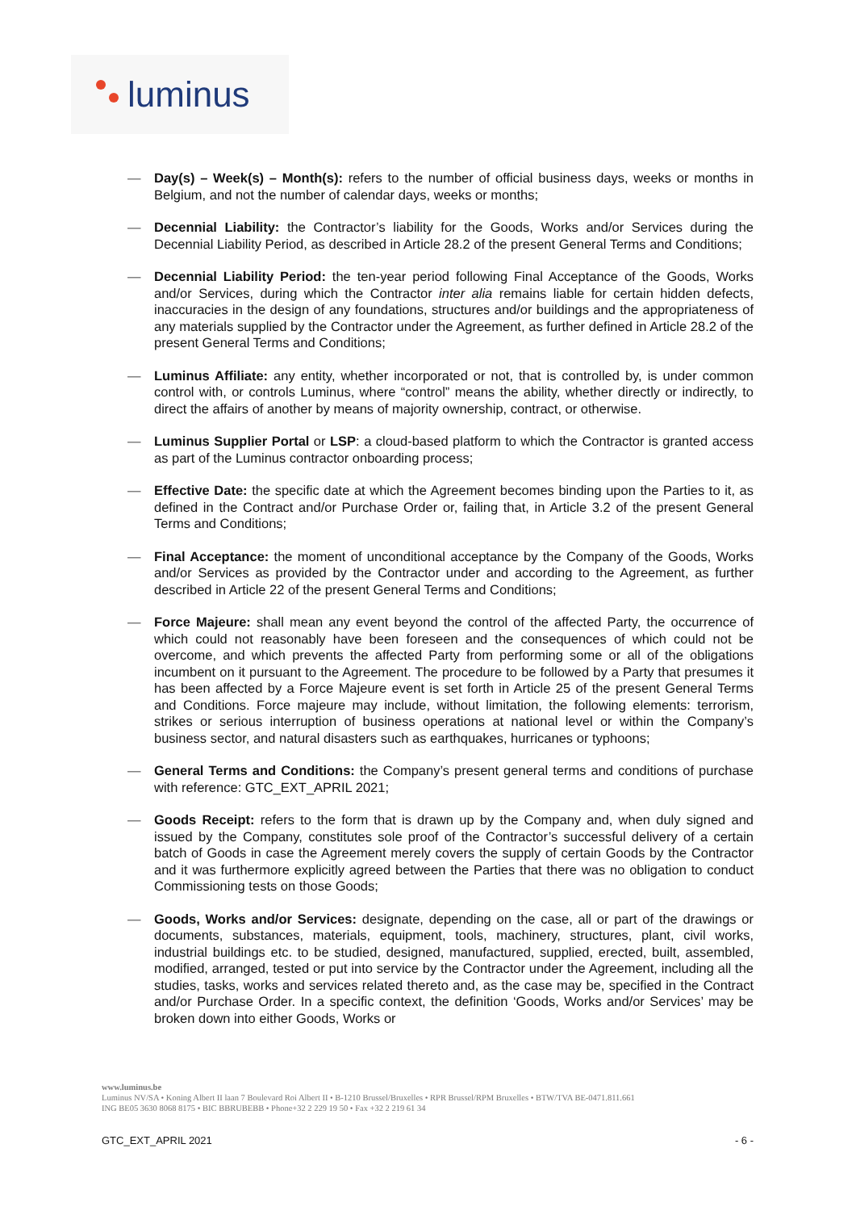luminus
— Day(s) – Week(s) – Month(s): refers to the number of official business days, weeks or months in Belgium, and not the number of calendar days, weeks or months;
— Decennial Liability: the Contractor’s liability for the Goods, Works and/or Services during the Decennial Liability Period, as described in Article 28.2 of the present General Terms and Conditions;
— Decennial Liability Period: the ten-year period following Final Acceptance of the Goods, Works and/or Services, during which the Contractor inter alia remains liable for certain hidden defects, inaccuracies in the design of any foundations, structures and/or buildings and the appropriateness of any materials supplied by the Contractor under the Agreement, as further defined in Article 28.2 of the present General Terms and Conditions;
— Luminus Affiliate: any entity, whether incorporated or not, that is controlled by, is under common control with, or controls Luminus, where “control” means the ability, whether directly or indirectly, to direct the affairs of another by means of majority ownership, contract, or otherwise.
— Luminus Supplier Portal or LSP: a cloud-based platform to which the Contractor is granted access as part of the Luminus contractor onboarding process;
— Effective Date: the specific date at which the Agreement becomes binding upon the Parties to it, as defined in the Contract and/or Purchase Order or, failing that, in Article 3.2 of the present General Terms and Conditions;
— Final Acceptance: the moment of unconditional acceptance by the Company of the Goods, Works and/or Services as provided by the Contractor under and according to the Agreement, as further described in Article 22 of the present General Terms and Conditions;
— Force Majeure: shall mean any event beyond the control of the affected Party, the occurrence of which could not reasonably have been foreseen and the consequences of which could not be overcome, and which prevents the affected Party from performing some or all of the obligations incumbent on it pursuant to the Agreement. The procedure to be followed by a Party that presumes it has been affected by a Force Majeure event is set forth in Article 25 of the present General Terms and Conditions. Force majeure may include, without limitation, the following elements: terrorism, strikes or serious interruption of business operations at national level or within the Company’s business sector, and natural disasters such as earthquakes, hurricanes or typhoons;
— General Terms and Conditions: the Company’s present general terms and conditions of purchase with reference: GTC_EXT_APRIL 2021;
— Goods Receipt: refers to the form that is drawn up by the Company and, when duly signed and issued by the Company, constitutes sole proof of the Contractor’s successful delivery of a certain batch of Goods in case the Agreement merely covers the supply of certain Goods by the Contractor and it was furthermore explicitly agreed between the Parties that there was no obligation to conduct Commissioning tests on those Goods;
— Goods, Works and/or Services: designate, depending on the case, all or part of the drawings or documents, substances, materials, equipment, tools, machinery, structures, plant, civil works, industrial buildings etc. to be studied, designed, manufactured, supplied, erected, built, assembled, modified, arranged, tested or put into service by the Contractor under the Agreement, including all the studies, tasks, works and services related thereto and, as the case may be, specified in the Contract and/or Purchase Order. In a specific context, the definition ‘Goods, Works and/or Services’ may be broken down into either Goods, Works or
www.luminus.be
Luminus NV/SA • Koning Albert II laan 7 Boulevard Roi Albert II • B-1210 Brussel/Bruxelles • RPR Brussel/RPM Bruxelles • BTW/TVA BE-0471.811.661
ING BE05 3630 8068 8175 • BIC BBRUBEBB • Phone+32 2 229 19 50 • Fax +32 2 219 61 34
GTC_EXT_APRIL 2021 - 6 -